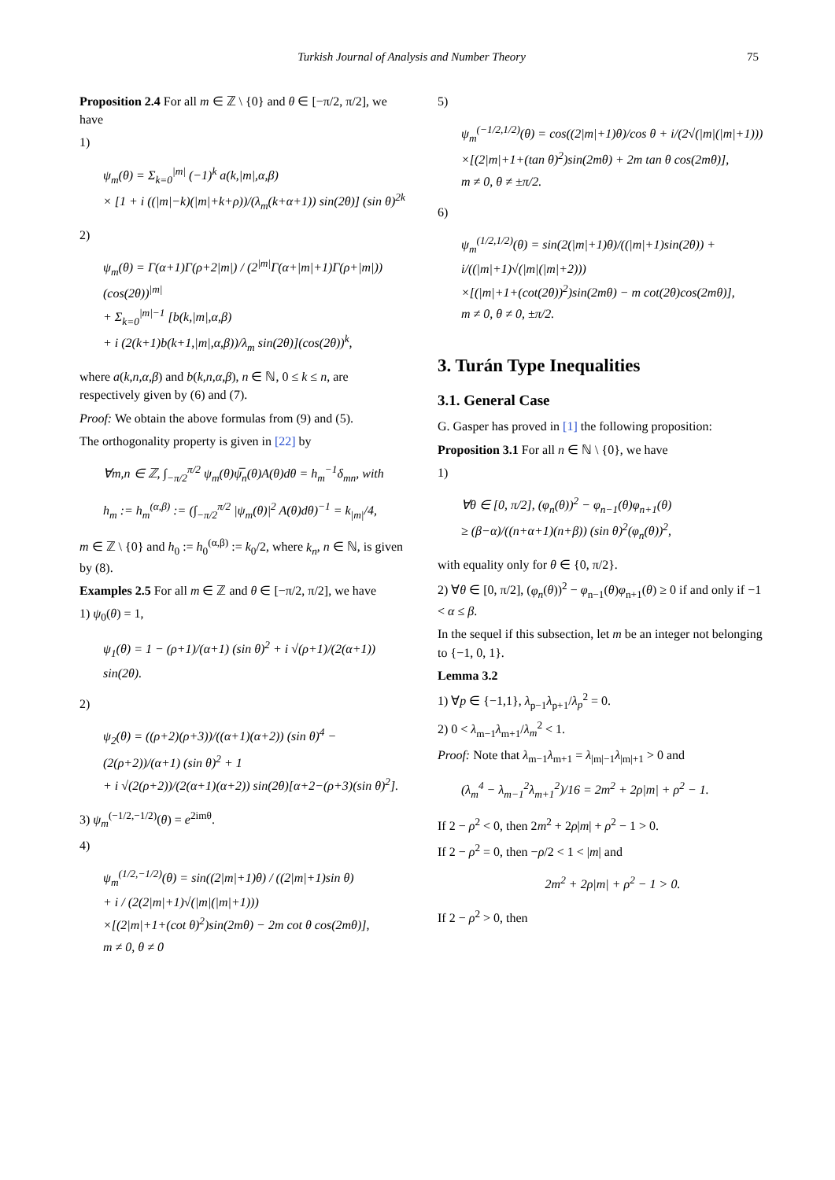Turkish Journal of Analysis and Number Theory 75
Proposition 2.4 For all m ∈ ℤ \ {0} and θ ∈ [−π/2, π/2], we have
1)
ψ<sub>m</sub>(θ) = Σ<sub>k=0</sub><sup>|m|</sup> (−1)<sup>k</sup> a(k,|m|,α,β)
× [1 + i ((|m|−k)(|m|+k+ρ))/(λ<sub>m</sub>(k+α+1)) sin(2θ)] (sin θ)<sup>2k</sup>
2)
ψ<sub>m</sub>(θ) = Γ(α+1)Γ(ρ+2|m|) / (2<sup>|m|</sup>Γ(α+|m|+1)Γ(ρ+|m|)) (cos(2θ))<sup>|m|</sup>
+ Σ<sub>k=0</sub><sup>|m|−1</sup> [b(k,|m|,α,β)
+ i (2(k+1)b(k+1,|m|,α,β))/λ<sub>m</sub> sin(2θ)](cos(2θ))<sup>k</sup>,
where a(k,n,α,β) and b(k,n,α,β), n ∈ ℕ, 0 ≤ k ≤ n, are respectively given by (6) and (7).
Proof: We obtain the above formulas from (9) and (5).
The orthogonality property is given in [22] by
∀m,n ∈ ℤ, ∫<sub>−π/2</sub><sup>π/2</sup> ψ<sub>m</sub>(θ)ψ̅<sub>n</sub>(θ)A(θ)dθ = h<sub>m</sub><sup>−1</sup>δ<sub>mn</sub>, with
h<sub>m</sub> := h<sub>m</sub><sup>(α,β)</sup> := (∫<sub>−π/2</sub><sup>π/2</sup> |ψ<sub>m</sub>(θ)|<sup>2</sup> A(θ)dθ)<sup>−1</sup> = k<sub>|m|</sub>/4,
m ∈ ℤ \ {0} and h<sub>0</sub> := h<sub>0</sub><sup>(α,β)</sup> := k<sub>0</sub>/2, where k<sub>n</sub>, n ∈ ℕ, is given by (8).
Examples 2.5 For all m ∈ ℤ and θ ∈ [−π/2, π/2], we have
1) ψ<sub>0</sub>(θ) = 1,
ψ<sub>1</sub>(θ) = 1 − (ρ+1)/(α+1) (sin θ)<sup>2</sup> + i √(ρ+1)/(2(α+1)) sin(2θ).
2)
ψ<sub>2</sub>(θ) = ((ρ+2)(ρ+3))/((α+1)(α+2)) (sin θ)<sup>4</sup> − (2(ρ+2))/(α+1) (sin θ)<sup>2</sup> + 1
+ i √(2(ρ+2))/(2(α+1)(α+2)) sin(2θ)[α+2−(ρ+3)(sin θ)<sup>2</sup>].
3) ψ<sub>m</sub><sup>(−1/2,−1/2)</sup>(θ) = e<sup>2imθ</sup>.
4)
ψ<sub>m</sub><sup>(1/2,−1/2)</sup>(θ) = sin((2|m|+1)θ) / ((2|m|+1)sin θ)
+ i / (2(2|m|+1)√(|m|(|m|+1)))
×[(2|m|+1+(cot θ)<sup>2</sup>)sin(2mθ) − 2m cot θ cos(2mθ)],
m ≠ 0, θ ≠ 0
5)
ψ<sub>m</sub><sup>(−1/2,1/2)</sup>(θ) = cos((2|m|+1)θ)/cos θ + i/(2√(|m|(|m|+1)))
×[(2|m|+1+(tan θ)<sup>2</sup>)sin(2mθ) + 2m tan θ cos(2mθ)],
m ≠ 0, θ ≠ ±π/2.
6)
ψ<sub>m</sub><sup>(1/2,1/2)</sup>(θ) = sin(2(|m|+1)θ)/((|m|+1)sin(2θ)) + i/((|m|+1)√(|m|(|m|+2)))
×[(|m|+1+(cot(2θ))<sup>2</sup>)sin(2mθ) − m cot(2θ)cos(2mθ)],
m ≠ 0, θ ≠ 0, ±π/2.
3. Turán Type Inequalities
3.1. General Case
G. Gasper has proved in [1] the following proposition:
Proposition 3.1 For all n ∈ ℕ \ {0}, we have
1)
∀θ ∈ [0, π/2], (φ<sub>n</sub>(θ))<sup>2</sup> − φ<sub>n−1</sub>(θ)φ<sub>n+1</sub>(θ)
≥ (β−α)/((n+α+1)(n+β)) (sin θ)<sup>2</sup>(φ<sub>n</sub>(θ))<sup>2</sup>,
with equality only for θ ∈ {0, π/2}.
2) ∀θ ∈ [0, π/2], (φ<sub>n</sub>(θ))<sup>2</sup> − φ<sub>n−1</sub>(θ)φ<sub>n+1</sub>(θ) ≥ 0 if and only if −1 < α ≤ β.
In the sequel if this subsection, let m be an integer not belonging to {−1, 0, 1}.
Lemma 3.2
1) ∀p ∈ {−1,1}, λ<sub>p−1</sub>λ<sub>p+1</sub>/λ<sub>p</sub><sup>2</sup> = 0.
2) 0 < λ<sub>m−1</sub>λ<sub>m+1</sub>/λ<sub>m</sub><sup>2</sup> < 1.
Proof: Note that λ<sub>m−1</sub>λ<sub>m+1</sub> = λ<sub>|m|−1</sub>λ<sub>|m|+1</sub> > 0 and
(λ<sub>m</sub><sup>4</sup> − λ<sub>m−1</sub><sup>2</sup>λ<sub>m+1</sub><sup>2</sup>)/16 = 2m<sup>2</sup> + 2ρ|m| + ρ<sup>2</sup> − 1.
If 2 − ρ<sup>2</sup> < 0, then 2m<sup>2</sup> + 2ρ|m| + ρ<sup>2</sup> − 1 > 0.
If 2 − ρ<sup>2</sup> = 0, then −ρ/2 < 1 < |m| and
2m<sup>2</sup> + 2ρ|m| + ρ<sup>2</sup> − 1 > 0.
If 2 − ρ<sup>2</sup> > 0, then